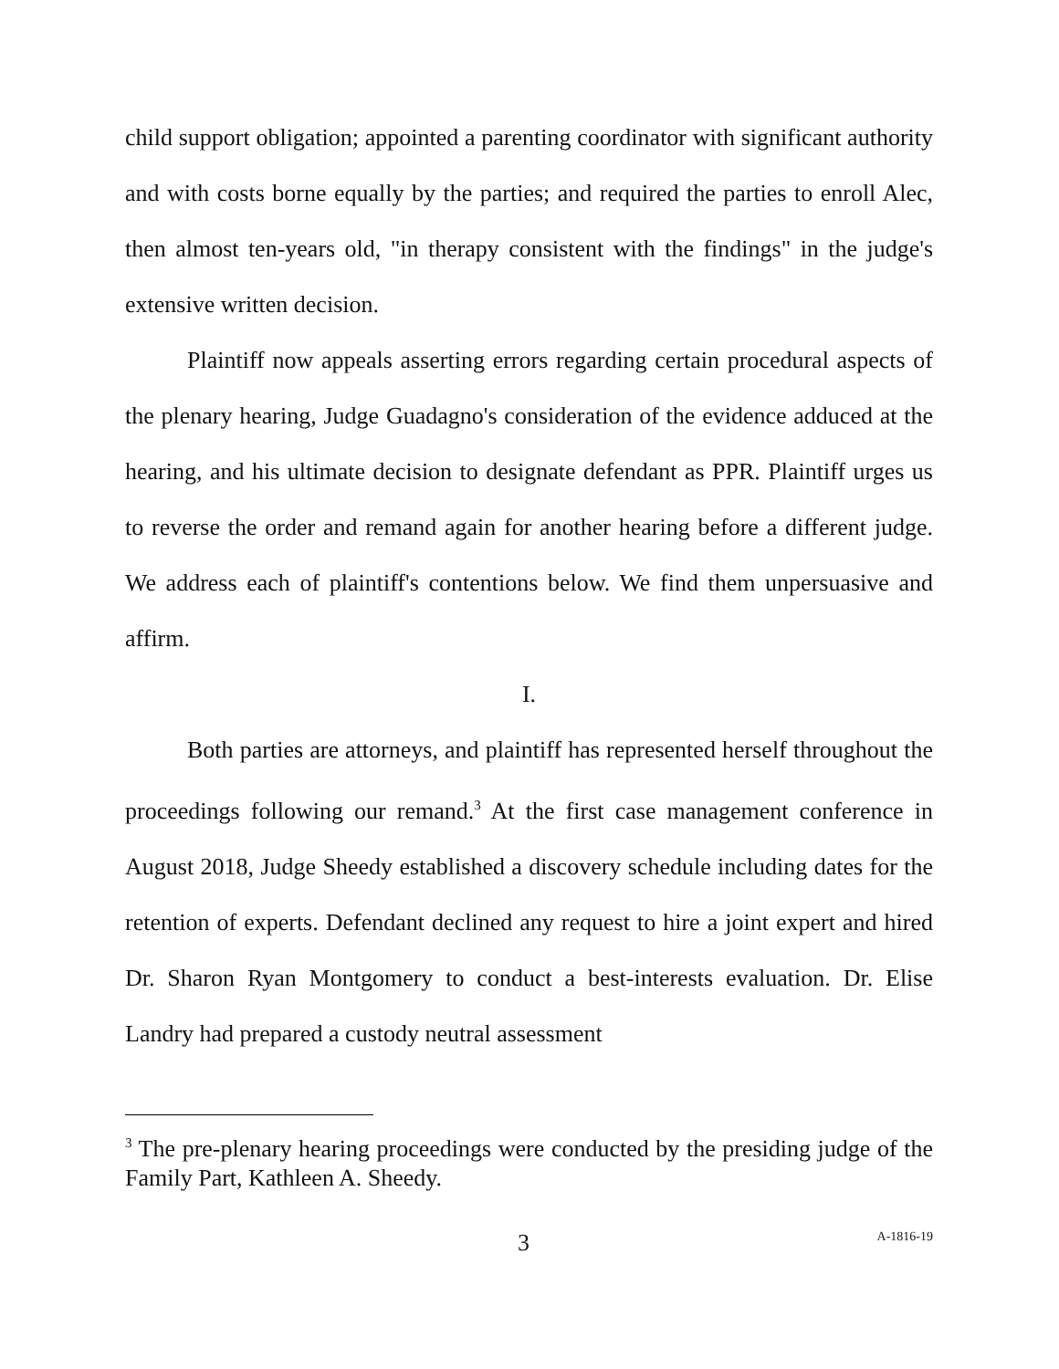child support obligation; appointed a parenting coordinator with significant authority and with costs borne equally by the parties; and required the parties to enroll Alec, then almost ten-years old, "in therapy consistent with the findings" in the judge's extensive written decision.
Plaintiff now appeals asserting errors regarding certain procedural aspects of the plenary hearing, Judge Guadagno's consideration of the evidence adduced at the hearing, and his ultimate decision to designate defendant as PPR. Plaintiff urges us to reverse the order and remand again for another hearing before a different judge. We address each of plaintiff's contentions below. We find them unpersuasive and affirm.
I.
Both parties are attorneys, and plaintiff has represented herself throughout the proceedings following our remand.<sup>3</sup> At the first case management conference in August 2018, Judge Sheedy established a discovery schedule including dates for the retention of experts. Defendant declined any request to hire a joint expert and hired Dr. Sharon Ryan Montgomery to conduct a best-interests evaluation. Dr. Elise Landry had prepared a custody neutral assessment
<sup>3</sup> The pre-plenary hearing proceedings were conducted by the presiding judge of the Family Part, Kathleen A. Sheedy.
3 A-1816-19